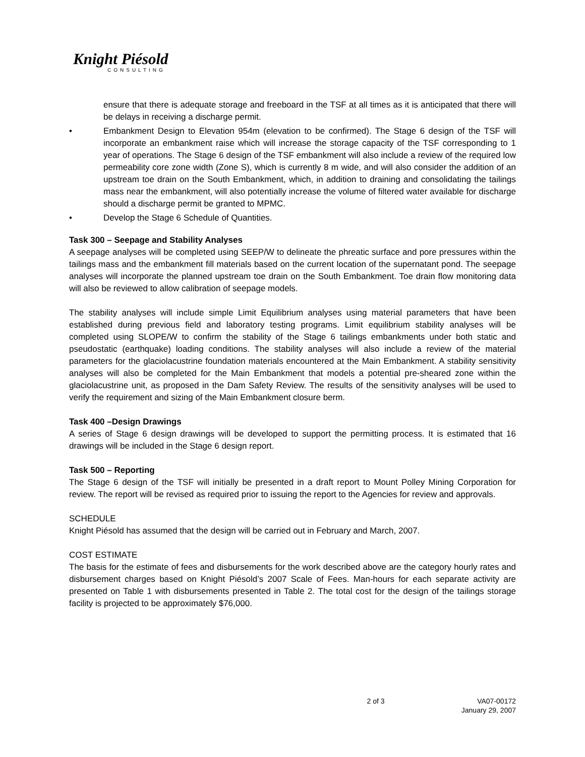Knight Piésold
CONSULTING
ensure that there is adequate storage and freeboard in the TSF at all times as it is anticipated that there will be delays in receiving a discharge permit.
• Embankment Design to Elevation 954m (elevation to be confirmed). The Stage 6 design of the TSF will incorporate an embankment raise which will increase the storage capacity of the TSF corresponding to 1 year of operations. The Stage 6 design of the TSF embankment will also include a review of the required low permeability core zone width (Zone S), which is currently 8 m wide, and will also consider the addition of an upstream toe drain on the South Embankment, which, in addition to draining and consolidating the tailings mass near the embankment, will also potentially increase the volume of filtered water available for discharge should a discharge permit be granted to MPMC.
• Develop the Stage 6 Schedule of Quantities.
Task 300 – Seepage and Stability Analyses
A seepage analyses will be completed using SEEP/W to delineate the phreatic surface and pore pressures within the tailings mass and the embankment fill materials based on the current location of the supernatant pond. The seepage analyses will incorporate the planned upstream toe drain on the South Embankment. Toe drain flow monitoring data will also be reviewed to allow calibration of seepage models.
The stability analyses will include simple Limit Equilibrium analyses using material parameters that have been established during previous field and laboratory testing programs. Limit equilibrium stability analyses will be completed using SLOPE/W to confirm the stability of the Stage 6 tailings embankments under both static and pseudostatic (earthquake) loading conditions. The stability analyses will also include a review of the material parameters for the glaciolacustrine foundation materials encountered at the Main Embankment. A stability sensitivity analyses will also be completed for the Main Embankment that models a potential pre-sheared zone within the glaciolacustrine unit, as proposed in the Dam Safety Review. The results of the sensitivity analyses will be used to verify the requirement and sizing of the Main Embankment closure berm.
Task 400 –Design Drawings
A series of Stage 6 design drawings will be developed to support the permitting process. It is estimated that 16 drawings will be included in the Stage 6 design report.
Task 500 – Reporting
The Stage 6 design of the TSF will initially be presented in a draft report to Mount Polley Mining Corporation for review. The report will be revised as required prior to issuing the report to the Agencies for review and approvals.
SCHEDULE
Knight Piésold has assumed that the design will be carried out in February and March, 2007.
COST ESTIMATE
The basis for the estimate of fees and disbursements for the work described above are the category hourly rates and disbursement charges based on Knight Piésold’s 2007 Scale of Fees. Man-hours for each separate activity are presented on Table 1 with disbursements presented in Table 2. The total cost for the design of the tailings storage facility is projected to be approximately $76,000.
2 of 3 VA07-00172
January 29, 2007